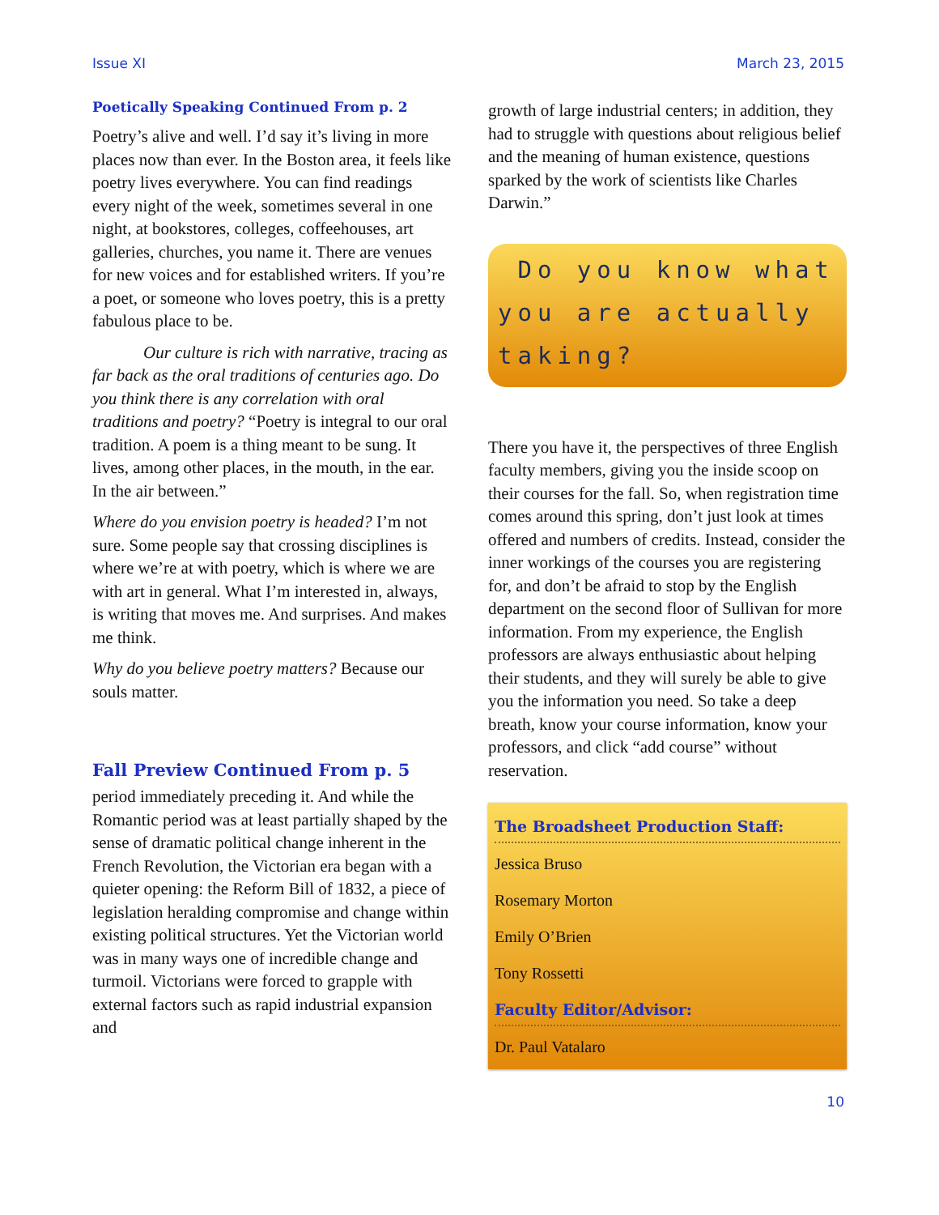Issue XI March 23, 2015
Poetically Speaking Continued From p. 2
Poetry’s alive and well. I’d say it’s living in more places now than ever. In the Boston area, it feels like poetry lives everywhere. You can find readings every night of the week, sometimes several in one night, at bookstores, colleges, coffeehouses, art galleries, churches, you name it. There are venues for new voices and for established writers. If you’re a poet, or someone who loves poetry, this is a pretty fabulous place to be.
   Our culture is rich with narrative, tracing as far back as the oral traditions of centuries ago. Do you think there is any correlation with oral traditions and poetry? “Poetry is integral to our oral tradition. A poem is a thing meant to be sung. It lives, among other places, in the mouth, in the ear. In the air between.”
Where do you envision poetry is headed? I’m not sure. Some people say that crossing disciplines is where we’re at with poetry, which is where we are with art in general. What I’m interested in, always, is writing that moves me. And surprises. And makes me think.
Why do you believe poetry matters? Because our souls matter.
Fall Preview Continued From p. 5
period immediately preceding it. And while the Romantic period was at least partially shaped by the sense of dramatic political change inherent in the French Revolution, the Victorian era began with a quieter opening: the Reform Bill of 1832, a piece of legislation heralding compromise and change within existing political structures. Yet the Victorian world was in many ways one of incredible change and turmoil. Victorians were forced to grapple with external factors such as rapid industrial expansion and
growth of large industrial centers; in addition, they had to struggle with questions about religious belief and the meaning of human existence, questions sparked by the work of scientists like Charles Darwin.”
Do you know what you are actually taking?
There you have it, the perspectives of three English faculty members, giving you the inside scoop on their courses for the fall. So, when registration time comes around this spring, don’t just look at times offered and numbers of credits. Instead, consider the inner workings of the courses you are registering for, and don’t be afraid to stop by the English department on the second floor of Sullivan for more information. From my experience, the English professors are always enthusiastic about helping their students, and they will surely be able to give you the information you need. So take a deep breath, know your course information, know your professors, and click “add course” without reservation.
The Broadsheet Production Staff:
Jessica Bruso
Rosemary Morton
Emily O’Brien
Tony Rossetti
Faculty Editor/Advisor:
Dr. Paul Vatalaro
10